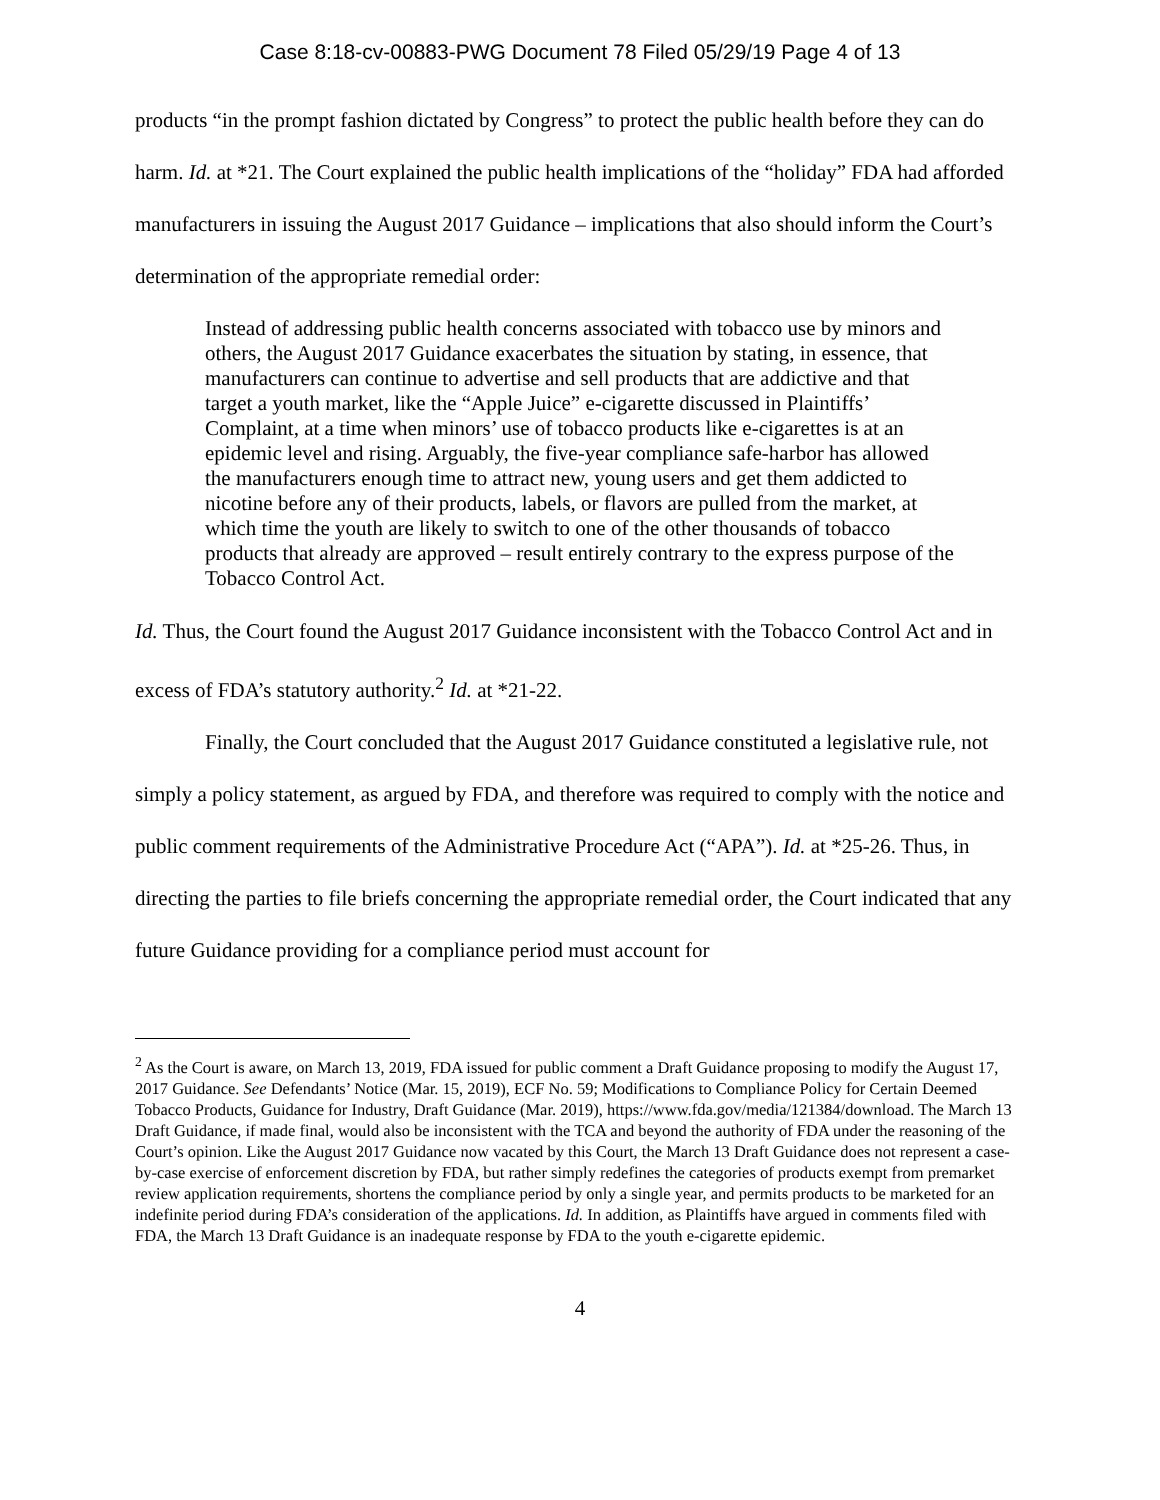Case 8:18-cv-00883-PWG Document 78 Filed 05/29/19 Page 4 of 13
products “in the prompt fashion dictated by Congress” to protect the public health before they can do harm. Id. at *21. The Court explained the public health implications of the “holiday” FDA had afforded manufacturers in issuing the August 2017 Guidance – implications that also should inform the Court’s determination of the appropriate remedial order:
Instead of addressing public health concerns associated with tobacco use by minors and others, the August 2017 Guidance exacerbates the situation by stating, in essence, that manufacturers can continue to advertise and sell products that are addictive and that target a youth market, like the “Apple Juice” e-cigarette discussed in Plaintiffs’ Complaint, at a time when minors’ use of tobacco products like e-cigarettes is at an epidemic level and rising. Arguably, the five-year compliance safe-harbor has allowed the manufacturers enough time to attract new, young users and get them addicted to nicotine before any of their products, labels, or flavors are pulled from the market, at which time the youth are likely to switch to one of the other thousands of tobacco products that already are approved – result entirely contrary to the express purpose of the Tobacco Control Act.
Id. Thus, the Court found the August 2017 Guidance inconsistent with the Tobacco Control Act and in excess of FDA’s statutory authority.<sup>2</sup> Id. at *21-22.
Finally, the Court concluded that the August 2017 Guidance constituted a legislative rule, not simply a policy statement, as argued by FDA, and therefore was required to comply with the notice and public comment requirements of the Administrative Procedure Act (“APA”). Id. at *25-26. Thus, in directing the parties to file briefs concerning the appropriate remedial order, the Court indicated that any future Guidance providing for a compliance period must account for
<sup>2</sup> As the Court is aware, on March 13, 2019, FDA issued for public comment a Draft Guidance proposing to modify the August 17, 2017 Guidance. See Defendants’ Notice (Mar. 15, 2019), ECF No. 59; Modifications to Compliance Policy for Certain Deemed Tobacco Products, Guidance for Industry, Draft Guidance (Mar. 2019), https://www.fda.gov/media/121384/download. The March 13 Draft Guidance, if made final, would also be inconsistent with the TCA and beyond the authority of FDA under the reasoning of the Court’s opinion. Like the August 2017 Guidance now vacated by this Court, the March 13 Draft Guidance does not represent a case-by-case exercise of enforcement discretion by FDA, but rather simply redefines the categories of products exempt from premarket review application requirements, shortens the compliance period by only a single year, and permits products to be marketed for an indefinite period during FDA’s consideration of the applications. Id. In addition, as Plaintiffs have argued in comments filed with FDA, the March 13 Draft Guidance is an inadequate response by FDA to the youth e-cigarette epidemic.
4